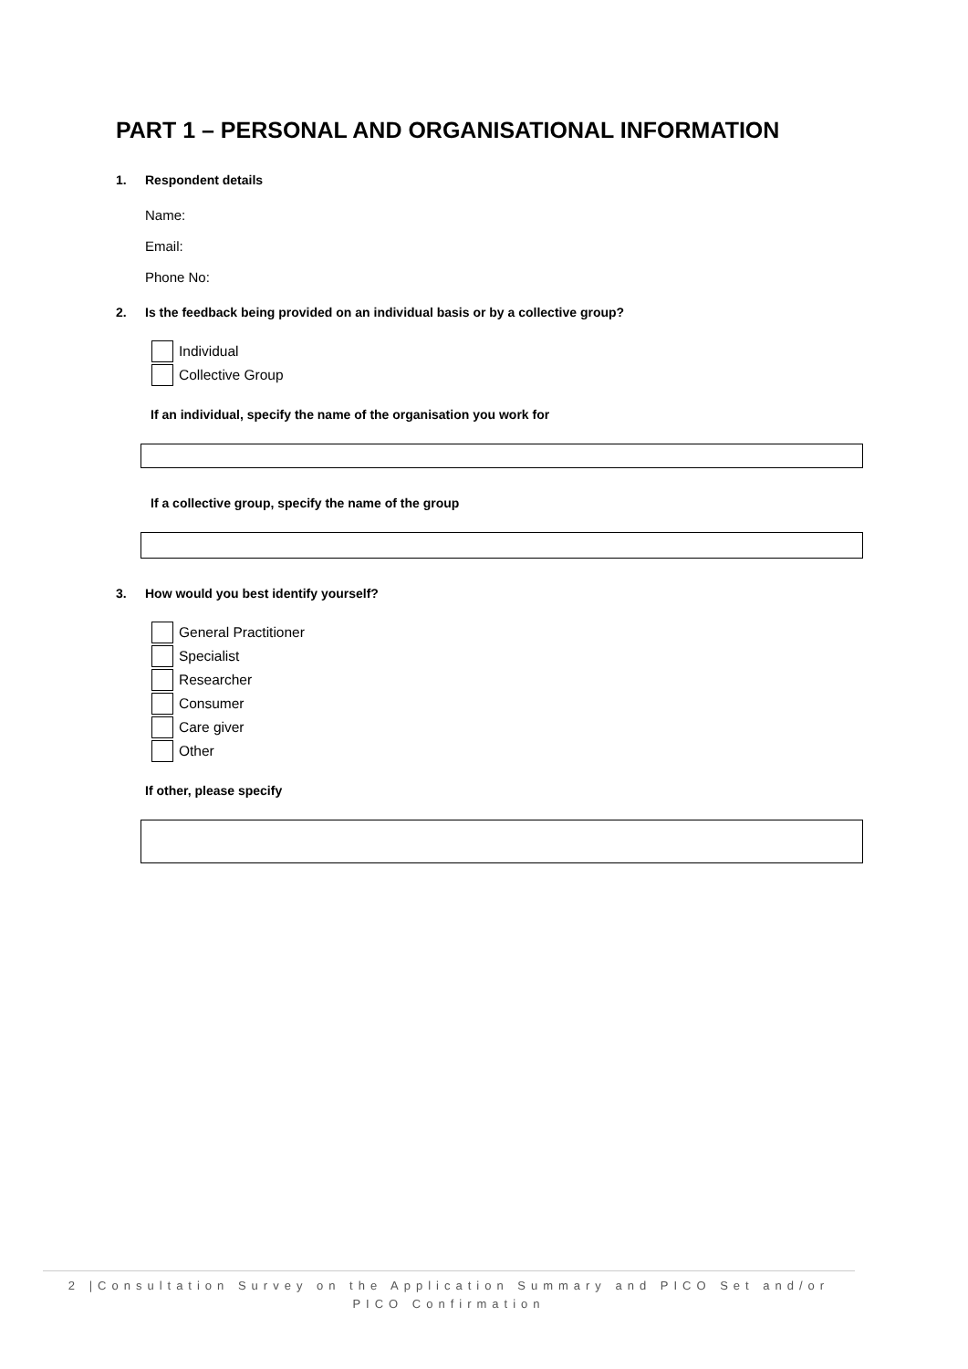PART 1 – PERSONAL AND ORGANISATIONAL INFORMATION
1. Respondent details
Name:
Email:
Phone No:
2. Is the feedback being provided on an individual basis or by a collective group?
Individual
Collective Group
If an individual, specify the name of the organisation you work for
If a collective group, specify the name of the group
3. How would you best identify yourself?
General Practitioner
Specialist
Researcher
Consumer
Care giver
Other
If other, please specify
2 |Consultation Survey on the Application Summary and PICO Set and/or
PICO Confirmation